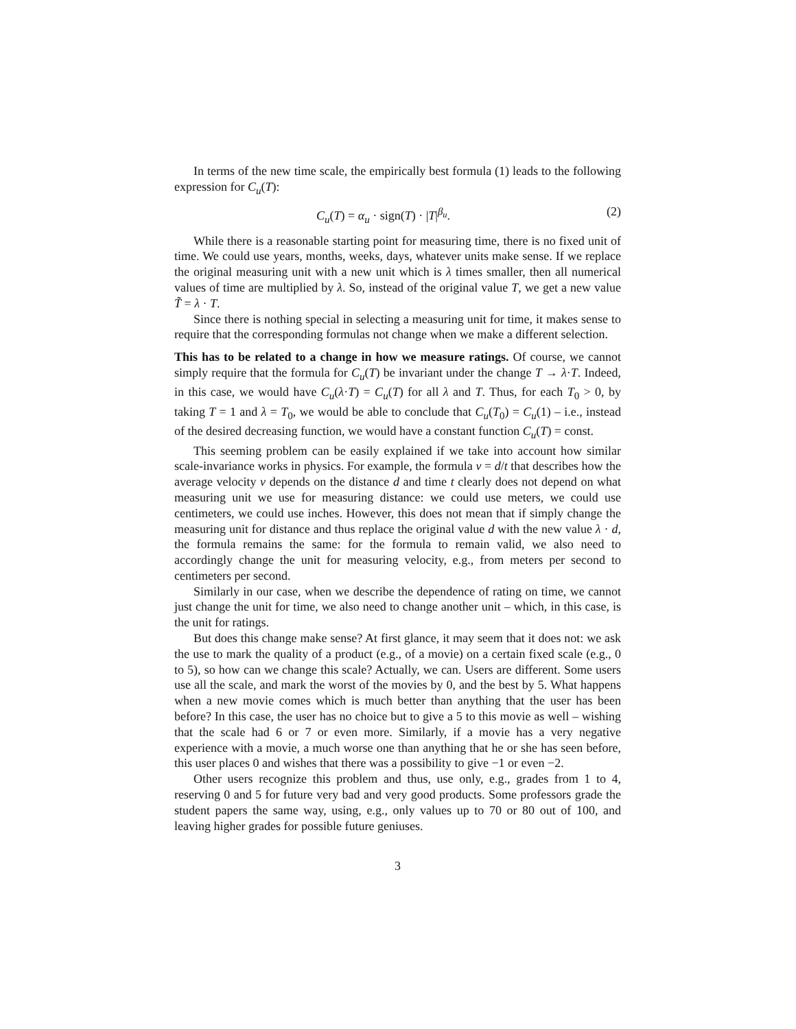In terms of the new time scale, the empirically best formula (1) leads to the following expression for C<sub>u</sub>(T):
C<sub>u</sub>(T) = α<sub>u</sub> · sign(T) · |T|<sup>β<sub>u</sub></sup>. (2)
While there is a reasonable starting point for measuring time, there is no fixed unit of time. We could use years, months, weeks, days, whatever units make sense. If we replace the original measuring unit with a new unit which is λ times smaller, then all numerical values of time are multiplied by λ. So, instead of the original value T, we get a new value T̃ = λ · T.
Since there is nothing special in selecting a measuring unit for time, it makes sense to require that the corresponding formulas not change when we make a different selection.
This has to be related to a change in how we measure ratings. Of course, we cannot simply require that the formula for C<sub>u</sub>(T) be invariant under the change T → λ·T. Indeed, in this case, we would have C<sub>u</sub>(λ·T) = C<sub>u</sub>(T) for all λ and T. Thus, for each T<sub>0</sub> > 0, by taking T = 1 and λ = T<sub>0</sub>, we would be able to conclude that C<sub>u</sub>(T<sub>0</sub>) = C<sub>u</sub>(1) – i.e., instead of the desired decreasing function, we would have a constant function C<sub>u</sub>(T) = const.
This seeming problem can be easily explained if we take into account how similar scale-invariance works in physics. For example, the formula v = d/t that describes how the average velocity v depends on the distance d and time t clearly does not depend on what measuring unit we use for measuring distance: we could use meters, we could use centimeters, we could use inches. However, this does not mean that if simply change the measuring unit for distance and thus replace the original value d with the new value λ · d, the formula remains the same: for the formula to remain valid, we also need to accordingly change the unit for measuring velocity, e.g., from meters per second to centimeters per second.
Similarly in our case, when we describe the dependence of rating on time, we cannot just change the unit for time, we also need to change another unit – which, in this case, is the unit for ratings.
But does this change make sense? At first glance, it may seem that it does not: we ask the use to mark the quality of a product (e.g., of a movie) on a certain fixed scale (e.g., 0 to 5), so how can we change this scale? Actually, we can. Users are different. Some users use all the scale, and mark the worst of the movies by 0, and the best by 5. What happens when a new movie comes which is much better than anything that the user has been before? In this case, the user has no choice but to give a 5 to this movie as well – wishing that the scale had 6 or 7 or even more. Similarly, if a movie has a very negative experience with a movie, a much worse one than anything that he or she has seen before, this user places 0 and wishes that there was a possibility to give −1 or even −2.
Other users recognize this problem and thus, use only, e.g., grades from 1 to 4, reserving 0 and 5 for future very bad and very good products. Some professors grade the student papers the same way, using, e.g., only values up to 70 or 80 out of 100, and leaving higher grades for possible future geniuses.
3